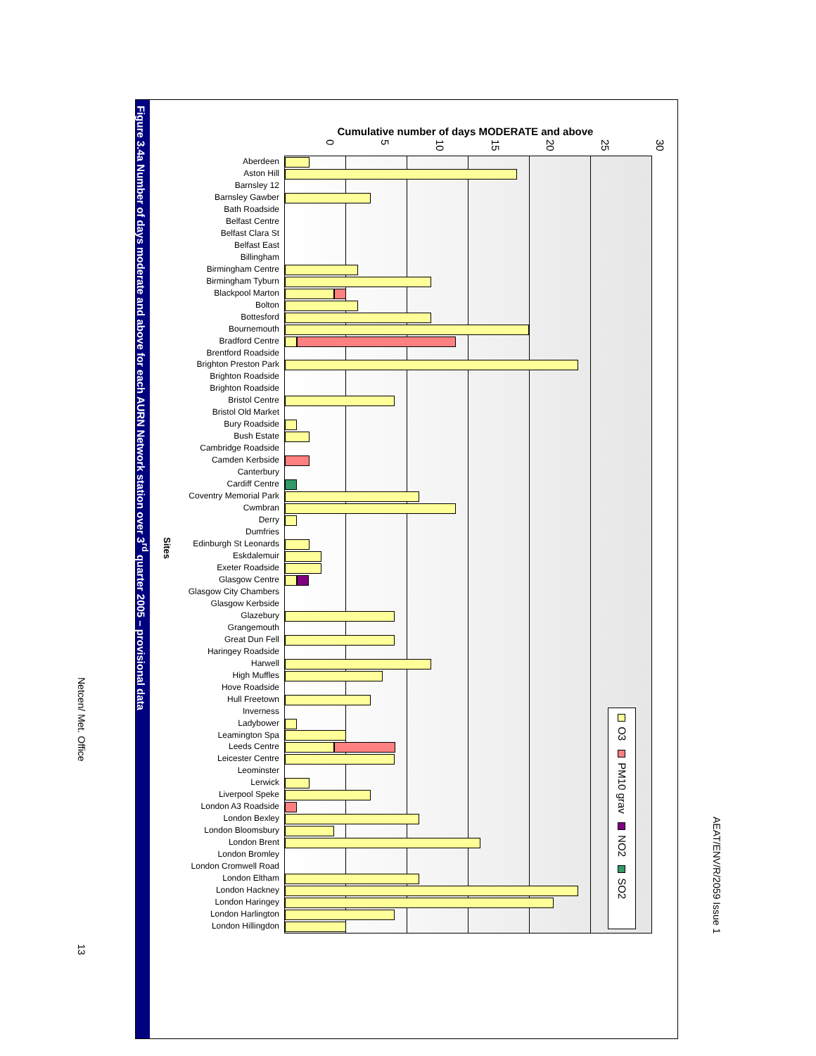Netcen/ Met. Office 13
Figure 3.4a Number of days moderate and above for each AURN Network station over 3<sup>rd</sup> quarter 2005 – provisional data
Sites
Cumulative number of days MODERATE and above
0 5 10 15 20 25 30
Aberdeen
Aston Hill
Barnsley 12
Barnsley Gawber
Bath Roadside
Belfast Centre
Belfast Clara St
Belfast East
Billingham
Birmingham Centre
Birmingham Tyburn
Blackpool Marton
Bolton
Bottesford
Bournemouth
Bradford Centre
Brentford Roadside
Brighton Preston Park
Brighton Roadside
Brighton Roadside
Bristol Centre
Bristol Old Market
Bury Roadside
Bush Estate
Cambridge Roadside
Camden Kerbside
Canterbury
Cardiff Centre
Coventry Memorial Park
Cwmbran
Derry
Dumfries
Edinburgh St Leonards
Eskdalemuir
Exeter Roadside
Glasgow Centre
Glasgow City Chambers
Glasgow Kerbside
Glazebury
Grangemouth
Great Dun Fell
Haringey Roadside
Harwell
High Muffles
Hove Roadside
Hull Freetown
Inverness
Ladybower
Leamington Spa
Leeds Centre
Leicester Centre
Leominster
Lerwick
Liverpool Speke
London A3 Roadside
London Bexley
London Bloomsbury
London Brent
London Bromley
London Cromwell Road
London Eltham
London Hackney
London Haringey
London Harlington
London Hillingdon
O3 PM10 grav NO2 SO2
AEAT/ENV/R/2059 Issue 1